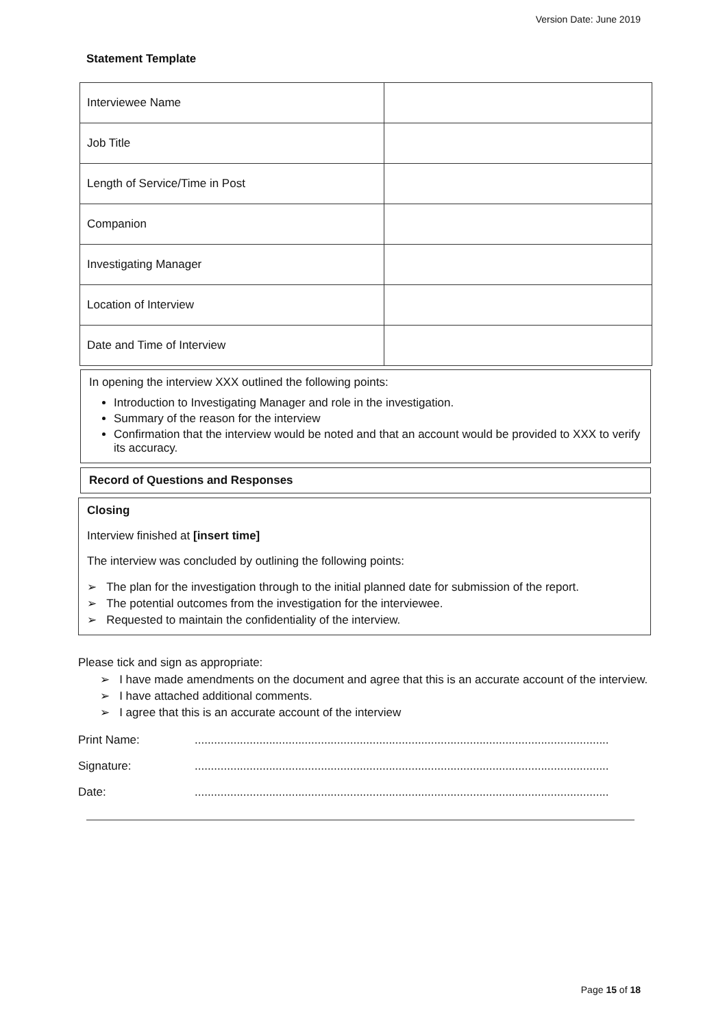Version Date: June 2019
Statement Template
| Interviewee Name | |
| Job Title | |
| Length of Service/Time in Post | |
| Companion | |
| Investigating Manager | |
| Location of Interview | |
| Date and Time of Interview | |
In opening the interview XXX outlined the following points:
Introduction to Investigating Manager and role in the investigation.
Summary of the reason for the interview
Confirmation that the interview would be noted and that an account would be provided to XXX to verify its accuracy.
Record of Questions and Responses
Closing
Interview finished at [insert time]
The interview was concluded by outlining the following points:
➢ The plan for the investigation through to the initial planned date for submission of the report.
➢ The potential outcomes from the investigation for the interviewee.
➢ Requested to maintain the confidentiality of the interview.
Please tick and sign as appropriate:
➢ I have made amendments on the document and agree that this is an accurate account of the interview.
➢ I have attached additional comments.
➢ I agree that this is an accurate account of the interview
Print Name:................................................................................................................................
Signature:................................................................................................................................
Date:................................................................................................................................
Page 15 of 18